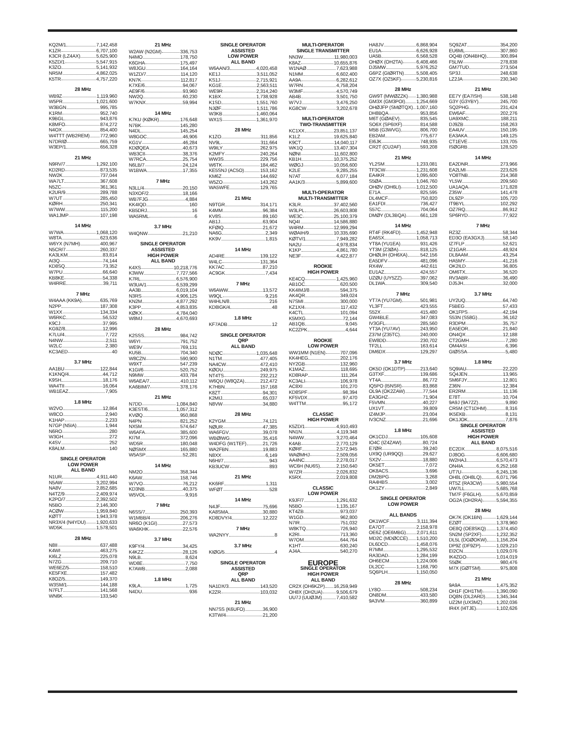KQ2M/1 7,142,458
K1ZR 6,707,100
K3CR (LZ4AX) 5,625,900
K5ZD/1 5,547,915
K3ZO 5,141,932
NR5M 4,862,025
K5TR 4,757,220
28 MHz
WB9Z 1,119,960
W5PR 1,021,600
W3BGN 995,785
K1RM 952,740
K9BGL 943,876
K8MFO 874,272
N4OX 854,400
W4TTT (WB2REM) 772,960
N7DR/Ø 665,759
W3EP/1 656,328
21 MHz
N9RV/7 1,292,100
KD2RD 873,535
NW2K 737,044
WA7LT 367,608
N5ZC 361,361
K2UR/9 289,788
W7UT 285,450
KØRH 250,341
W7WW 115,200
WA1JMP 107,198
14 MHz
W7WA 1,068,120
W8TA 623,636
W6YX (N7MH) 400,967
N5CR/7 260,337
KA3LKM 83,814
AI3Q 74,144
KD8SQ 73,352
W7PU 66,640
KB8KE 54,338
W4RRE 39,711
7 MHz
W4AAA (KK9A) 635,769
N2PP 187,308
W1XX 134,334
W6RKC 56,532
K9CJ 37,995
KG9Z/8 12,996
K7LU/4 7,722
N4NW 2,511
W2LC 2,380
KC3AED 40
3.7 MHz
AA1BU 122,844
K1KNQ/4 44,712
K9SH 18,176
WA4TII 16,064
WB1EAZ 7,905
1.8 MHz
W2VO 12,864
W8CO 2,940
K1HAP 2,233
N7GP (N5IA) 1,944
N6RO 280
W3GH 272
K4SV 252
K8ALM 140
SINGLE OPERATOR
LOW POWER
ALL BAND
N1UR 4,911,440
N5AW 3,202,994
NA8V 2,852,685
N4TZ/9 2,409,974
K2PO/7 2,392,502
N5BO 2,146,300
ACØW 1,959,840
KØTT 1,943,378
NR3X/4 (N4YDU) 1,920,633
WD5K 1,578,501
28 MHz
N8II 637,488
K4WI 463,275
KI6LZ 225,078
N7ZG 209,710
WE6EZ/5 158,510
KE5FXE 157,482
K8OZ/5 149,370
W3SM/1 144,188
N7FLT 141,568
WN6K 133,540
21 MHz
W2AW (N2GM) 336,753
N4MO 178,750
K6GHA 175,497
W8JGU 164,164
W1ZD/7 114,120
KN7K 112,817
K7XE/6 94,067
AE9F/6 93,960
NW2Q 60,230
W7KNX 59,994
14 MHz
K7KU (KØKR) 176,648
N7BK 145,280
N4DL 145,254
W8GOC 46,906
KG1V 46,284
KDØQEA 40,673
WB3CII 38,376
W7RCA 25,754
N6LB/7 24,124
W1BWA 17,355
7 MHz
N3LL/4 20,150
N3XOF/2 18,166
WB7FJG 4,884
KK4IQD 160
KB5DRJ 16
WA5RML 6
3.7 MHz
W4QNW 21,210
SINGLE OPERATOR ASSISTED
HIGH POWER
ALL BAND
K4XS 10,218,776
K3WW 7,727,566
K7RL 6,576,900
W3UA/1 6,539,299
AA3B 6,019,104
N3RS 4,906,125
KN2M 4,877,292
K3PP 4,853,835
KØKX 4,784,040
W8MJ 4,670,693
28 MHz
K2SSS 984,742
W6YI 791,752
WE9V 769,131
KU5B 704,340
W8CZN 590,900
W9XT 547,239
K1GI/6 520,752
N9MW 433,784
W6AEA/7 410,112
KA6BIM/7 378,176
21 MHz
N7DD 1,084,840
K3EST/6 1,057,312
KVØQ 950,868
N4PN 821,252
NX5M 574,647
W6AFA 385,600
KI7M 372,096
WD5R 180,048
NØSMX 165,880
W5ASP 52,281
14 MHz
NM2O 358,344
K6AW 158,746
W7VO 76,212
KD3NB 40,375
W5VOL 9,916
7 MHz
N6SS/7 250,393
W1MBB/4 206,276
NR6O (K1GI) 27,573
WA6KHK 22,576
3.7 MHz
K9FY/4 34,425
K4KZZ 28,126
N9LB 8,624
WD8E 7,750
K7AWB 2,088
1.8 MHz
K9LA 1,725
N4DU 936
SINGLE OPERATOR ASSISTED
LOW POWER
ALL BAND
W6AAN/3 4,020,458
KE1J 3,511,052
KS1J 2,715,921
KG1E 2,563,511
WE9R 2,314,240
K1BX 1,738,928
K1SD 1,551,760
NJØF 1,511,786
W3KB 1,460,064
WX1S 1,361,970
28 MHz
K1ZO 311,856
NV9L 311,664
W9ILY 262,975
K2MFY 240,264
WW3S 229,756
W6TK 184,462
KE5SNJ (AC5O) 153,162
KM6Z 144,692
W5ZO 143,262
WA5WFE 129,765
21 MHz
N9TGR 314,171
K4MM 96,384
KV8S 89,160
AB1J 63,904
KFØIQ 21,672
NA6G 2,349
KK9V 1,815
14 MHz
AD4RE 139,122
W4LC 131,364
KK7AC 87,210
AC9GK 7,434
7 MHz
W6AWW 13,572
W9QL 9,216
W4HLN/8 216
KD8IGK/4 48
1.8 MHz
KF7ADB 12
SINGLE OPERATOR
QRP
ALL BAND
NDØC 1,035,648
N1TM 477,405
NA4CW 472,410
KØOU 249,975
NT4TS 232,212
W6QU (W8QZA) 212,472
K7HBN 157,168
K8ZT 94,301
K2MIJ 65,037
N8VW 34,880
28 MHz
K2YGM 74,121
NØUR 47,385
WA6FGV 39,078
WBØIWG 35,416
W4DFG (W1TEF) 21,726
WA2FBN 19,883
N8XX 6,149
N6HI/7 943
KB3UCW 893
21 MHz
KK6RF 1,311
WFØT 528
14 MHz
N4JF 75,696
KA8SMA 30,880
KD8DVY/4 12,222
7 MHz
WA2NYY 8
3.7 MHz
KIØG/5 4
SINGLE OPERATOR ASSISTED
QRP
ALL BAND
NA1DX/3 143,520
K2ZR 103,032
21 MHz
NN7SS (K6UFO) 36,900
K3TW/4 21,200
MULTI-OPERATOR
SINGLE TRANSMITTER
NN3W 11,980,003
K8AZ 10,655,876
W1NAØ 7,623,988
N1MM 6,602,400
AA9A 6,282,612
W7RN 4,758,204
W3MF 4,570,749
AB4B 3,501,750
W7VJ 3,476,250
KG8CW 3,202,678
MULTI-OPERATOR
TWO-TRANSMITTER
KC1XX 23,851,137
K1LZ 19,625,840
K9CT 14,040,117
WK1Q 13,407,304
NØNI 11,602,800
KB1H 10,375,252
WØGJ 10,056,600
K2LE 9,285,255
N7AT 6,077,184
AA1K/3 5,899,600
MULTI-OPERATOR
MULTI-TRANSMITTER
K3LR 37,402,560
W3LPL 26,603,808
WE3C 25,100,379
NQ4I 14,586,880
W4RM 12,999,294
WØAIH/9 10,335,690
KØTV/1 7,949,282
NA2U 4,978,834
K1KP 4,861,780
NE3F 4,422,877
ROOKIE
HIGH POWER
KE4CQ 1,425,960
AB1OC 620,500
KK4IMJ/8 594,375
AK4QR 349,024
N7SMI 300,000
KZ1X/4 117,432
K4CTL 101,094
K5MXG 72,144
AB1QB 9,045
KC2ZPK 4,644
ROOKIE
LOW POWER
WW1MM (N1EN) 707,096
KK4HEG 202,176
NY2GB 132,960
K1MAZ 118,695
KD8RAP 111,264
KC3ALI 106,978
AC8XI 101,270
KD8SPF 98,394
KF5VDX 97,470
W4TTM 95,172
CLASSIC
HIGH POWER
K5ZD/1 4,910,493
NN1N 4,119,348
N4WW 3,270,464
K4AB 2,770,129
KØRF 2,572,945
WAØMHJ 2,509,056
AA4NC 2,278,017
WC6H (NU6S) 2,150,640
W7ZR 2,026,832
K5RX 2,019,808
CLASSIC
LOW POWER
K9JF/7 1,291,632
N5BO 1,135,167
KT4ZB 973,037
W1GD 962,800
N7IR 751,032
W8KTQ 726,940
K2RI 713,360
W7OM 644,764
K1HT 630,240
AJ4A 540,270
EUROPE
SINGLE OPERATOR
HIGH POWER
ALL BAND
CR2X (OH6KZP) 16,259,949
OH8X (OH2UA) 9,506,679
UU7J (UUØJM) 7,410,582
HA8JV 6,868,904
EU1A 6,626,928
UA5B 6,568,528
OHØX (OH2TA) 6,408,466
DJ5MW 5,976,252
G6PZ (GIØRTN) 5,508,405
OZ7X (OZ5KF) 5,230,816
28 MHz
GW9T (MWØZZK) 1,380,988
GM3X (GM3POI) 1,254,669
OHØJFP (SMØTQX) 1,007,160
DH8BQA 953,856
M6T (GØAEV) 835,545
SO6X (SP6IXF) 814,588
M5B (G3WVG) 806,700
EB2AM 775,677
EI6JK 748,935
CR2T (CU2AF) 593,208
21 MHz
YL2SM 1,233,081
TF3CW 1,231,608
EA4KR 1,095,600
S5ØA 1,046,760
OHØV (OH6LI) 1,012,500
E71A 825,595
DL4MCF 750,820
EA1FDI 736,427
S57C 704,064
DMØY (DL3BQA) 661,128
14 MHz
RT4F (RK4FD) 1,452,948
EA6SX 1,058,713
YT8A (YU1EA) 931,426
YT3M (Z3ØA) 818,125
OHØLIH (OH6XA) 542,156
EA5DFV 481,096
RX4W 442,611
EU1AZ 424,557
UZØU (UY5ZZ) 397,062
DL1WA 309,540
7 MHz
YT7A (YU7GM) 501,981
YL3FT 423,555
S52X 415,480
GW4BLE 347,083
IV3GFL 285,560
YT3A (YU7AV) 243,950
Z37M (Z35TC) 240,000
EW8DD 230,702
TF2LL 163,614
DM6DX 129,297
3.7 MHz
OK5D (OK1DTP) 213,640
G3TXF 139,686
YT4A 86,772
IQ5PO (I5NSR) 83,868
OL9A (OK2ZAW) 77,544
EA3GHZ 71,904
F5VMN 40,227
UX1VT 39,809
IZ4MJP 23,004
IV3CNZ 21,696
1.8 MHz
OK1CDJ 105,608
IO4C (IZ4ZAW) 80,724
E7ØR 39,240
UX9Q (UR9QQ) 29,627
SX2V 18,880
OK5ET 7,072
OK8ACS 3,696
DM2BPG 3,268
RA4HBS 3,002
OK1ZY 2,849
SINGLE OPERATOR
LOW POWER
ALL BANDS
OK1WCF 3,111,394
EA7OT 2,158,978
OE6Z (OE6MBG) 2,071,611
MD2C (MDØCCE) 1,510,200
DL6DCD 1,458,076
R7MM 1,295,532
RA3DAD 1,284,199
OH6ECM 1,224,006
DL2CC 1,168,790
SQ6PLH 1,150,050
28 MHz
LY8O 508,234
ON8DM 433,580
9A3VM 360,899
SQ9ZAT 354,200
EU6ML 307,860
OQ4B (ON4BHQ) 300,894
F5LIW 278,838
GM7TUD 273,504
SP3J 248,638
LZ2JA 230,340
21 MHz
EE7Y (EA7ISH) 538,148
G3Y (G3YBY) 245,700
SQ2PHG 231,424
EW6AF 202,276
UA9XMC 188,211
DJ9ZB 158,263
EA4UV 150,195
EA3AKA 149,125
CT1EVE 133,705
ISØGRB 128,520
14 MHz
EA2DNR 273,966
EA2LMI 223,626
YO8TNB 214,368
YL5W 209,560
UA1AQA 171,828
Z35W 141,478
DL9ZP 105,720
IT9BYL 102,292
OZ7RQ 86,912
SP6RYD 77,922
7 MHz
RZ3Z 58,344
ED3O (EA3GXJ) 58,140
IZ7FLP 52,621
IZ1GAR 48,924
DL8AAM 43,254
HA5MY 41,216
OK2ILD 36,805
OM6TX 36,520
RV3ABR 36,490
DJ5JH 32,000
3.7 MHz
UY2UQ 64,740
F5BEG 57,433
OK1FPS 42,194
S53N (S58G) 36,162
R3DPM 35,757
EA5EOR 21,840
ON4QX 12,188
CT2GMH 7,280
OM4ASI 6,396
GIØSSA 5,480
1.8 MHz
SQ9IAU 22,220
SQ4JEN 13,965
SM6FJY 12,801
Z36N 12,384
ER2RM 11,136
E78T 10,704
9A9J (9A7ZZ) 9,890
CR5M (CT1DHM) 8,316
IK5EKB 8,131
OK1JOK 7,876
SINGLE OPERATOR ASSISTED
HIGH POWER
ALL BAND
EC2DX 8,075,516
DJ8OG 6,606,680
IW2HAJ 6,570,473
ON4IA 6,252,168
UT7U 6,245,136
OH8L (OH8LQ) 6,071,796
RT5Z (RA3CW) 5,980,554
UW7LL 5,685,768
TM7F (F6GLH) 5,670,859
OG2A (OH2RA) 5,594,355
28 MHz
OK7K (OK1BN) 1,629,144
EZØT 1,378,960
OE8Q (OE8SKQ) 1,374,450
SN2M (SP2XF) 1,232,352
DL5L (DGØOKW) 1,156,204
DP9Z (DF9ZP) 1,029,210
EI2CN 1,029,076
IK4ZGO 1,014,019
S5ØK 980,476
M7X (GØTSM) 975,808
21 MHz
9A9A 1,475,352
OH1F (OH1TM) 1,390,090
DQ8N (DL2ARD) 1,345,344
UZ2M (UX3MZ) 1,202,036
IR4X (I4TJE) 1,102,626